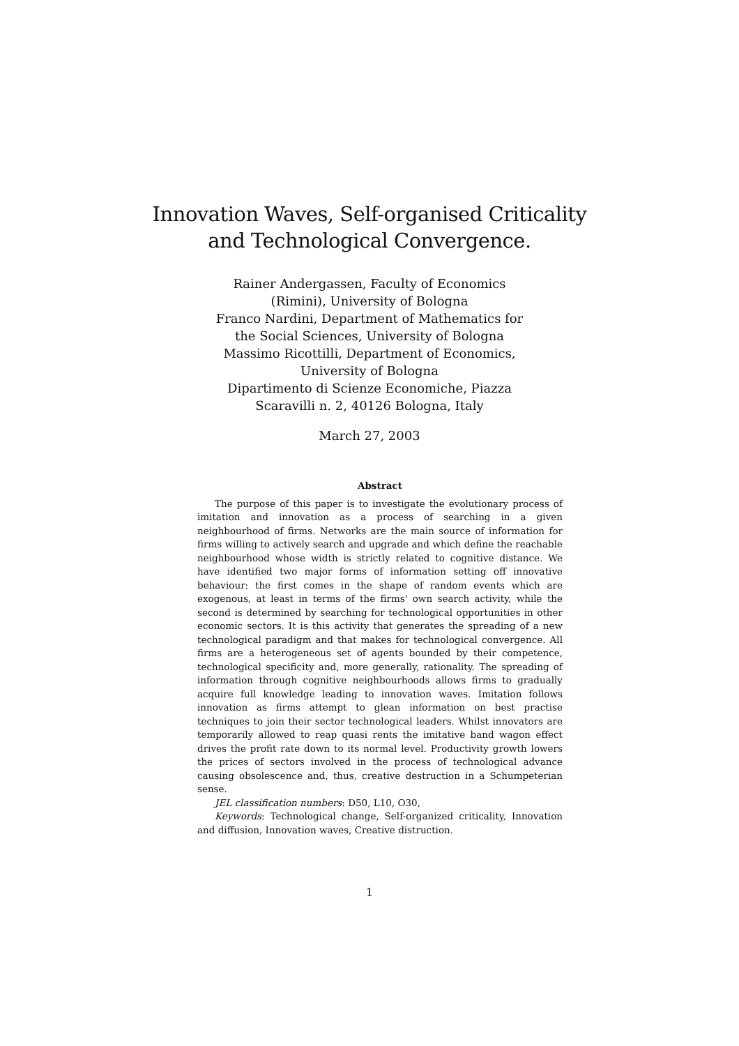Innovation Waves, Self-organised Criticality
and Technological Convergence.
Rainer Andergassen, Faculty of Economics
(Rimini), University of Bologna
Franco Nardini, Department of Mathematics for
the Social Sciences, University of Bologna
Massimo Ricottilli, Department of Economics,
University of Bologna
Dipartimento di Scienze Economiche, Piazza
Scaravilli n. 2, 40126 Bologna, Italy
March 27, 2003
Abstract
The purpose of this paper is to investigate the evolutionary process of imitation and innovation as a process of searching in a given neighbourhood of firms. Networks are the main source of information for firms willing to actively search and upgrade and which define the reachable neighbourhood whose width is strictly related to cognitive distance. We have identified two major forms of information setting off innovative behaviour: the first comes in the shape of random events which are exogenous, at least in terms of the firms' own search activity, while the second is determined by searching for technological opportunities in other economic sectors. It is this activity that generates the spreading of a new technological paradigm and that makes for technological convergence. All firms are a heterogeneous set of agents bounded by their competence, technological specificity and, more generally, rationality. The spreading of information through cognitive neighbourhoods allows firms to gradually acquire full knowledge leading to innovation waves. Imitation follows innovation as firms attempt to glean information on best practise techniques to join their sector technological leaders. Whilst innovators are temporarily allowed to reap quasi rents the imitative band wagon effect drives the profit rate down to its normal level. Productivity growth lowers the prices of sectors involved in the process of technological advance causing obsolescence and, thus, creative destruction in a Schumpeterian sense.
JEL classification numbers: D50, L10, O30,
Keywords: Technological change, Self-organized criticality, Innovation and diffusion, Innovation waves, Creative distruction.
1